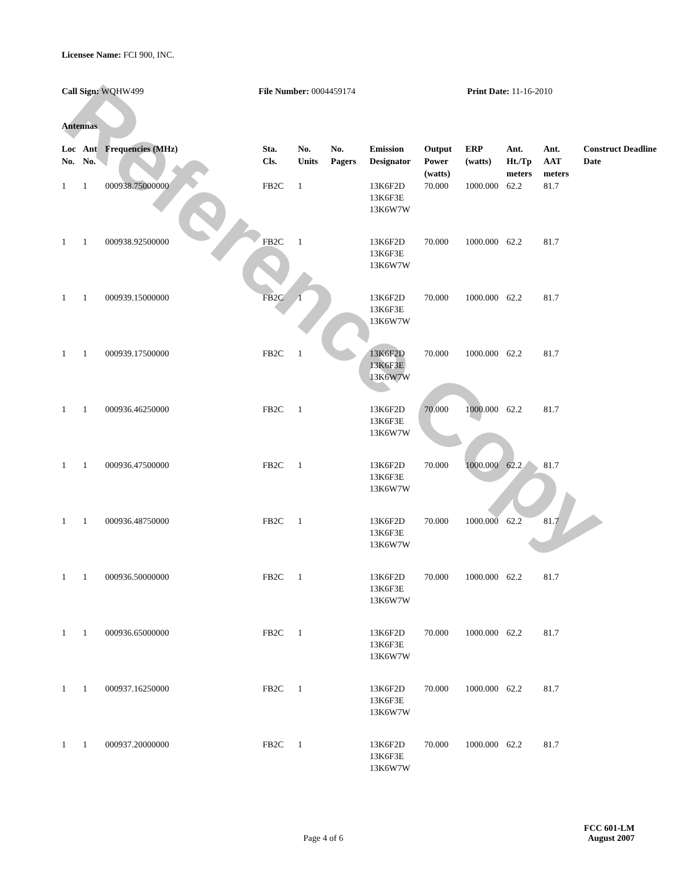Reference Copy
Licensee Name: FCI 900, INC.
Call Sign: WQHW499 File Number: 0004459174 Print Date: 11-16-2010
Antennas
| Loc No. | Ant No. | Frequencies (MHz) | Sta. Cls. | No. Units | No. Pagers | Emission Designator | Output Power (watts) | ERP (watts) | Ant. Ht./Tp meters | Ant. AAT meters | Construct Deadline Date |
| --- | --- | --- | --- | --- | --- | --- | --- | --- | --- | --- | --- |
| 1 | 1 | 000938.75000000 | FB2C | 1 | | 13K6F2D 13K6F3E 13K6W7W | 70.000 | 1000.000 | 62.2 | 81.7 | |
| 1 | 1 | 000938.92500000 | FB2C | 1 | | 13K6F2D 13K6F3E 13K6W7W | 70.000 | 1000.000 | 62.2 | 81.7 | |
| 1 | 1 | 000939.15000000 | FB2C | 1 | | 13K6F2D 13K6F3E 13K6W7W | 70.000 | 1000.000 | 62.2 | 81.7 | |
| 1 | 1 | 000939.17500000 | FB2C | 1 | | 13K6F2D 13K6F3E 13K6W7W | 70.000 | 1000.000 | 62.2 | 81.7 | |
| 1 | 1 | 000936.46250000 | FB2C | 1 | | 13K6F2D 13K6F3E 13K6W7W | 70.000 | 1000.000 | 62.2 | 81.7 | |
| 1 | 1 | 000936.47500000 | FB2C | 1 | | 13K6F2D 13K6F3E 13K6W7W | 70.000 | 1000.000 | 62.2 | 81.7 | |
| 1 | 1 | 000936.48750000 | FB2C | 1 | | 13K6F2D 13K6F3E 13K6W7W | 70.000 | 1000.000 | 62.2 | 81.7 | |
| 1 | 1 | 000936.50000000 | FB2C | 1 | | 13K6F2D 13K6F3E 13K6W7W | 70.000 | 1000.000 | 62.2 | 81.7 | |
| 1 | 1 | 000936.65000000 | FB2C | 1 | | 13K6F2D 13K6F3E 13K6W7W | 70.000 | 1000.000 | 62.2 | 81.7 | |
| 1 | 1 | 000937.16250000 | FB2C | 1 | | 13K6F2D 13K6F3E 13K6W7W | 70.000 | 1000.000 | 62.2 | 81.7 | |
| 1 | 1 | 000937.20000000 | FB2C | 1 | | 13K6F2D 13K6F3E 13K6W7W | 70.000 | 1000.000 | 62.2 | 81.7 | |
FCC 601-LM
Page 4 of 6 August 2007